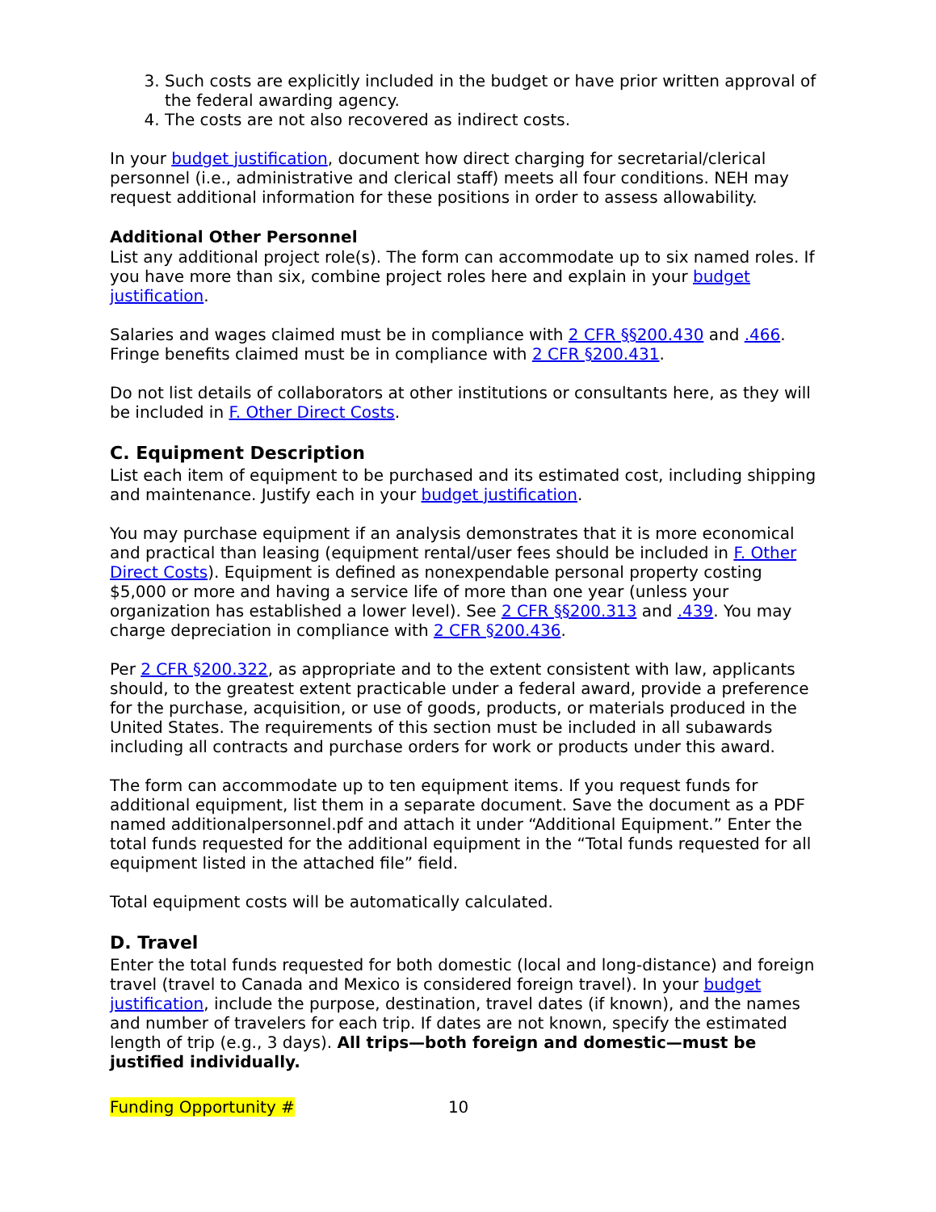3. Such costs are explicitly included in the budget or have prior written approval of the federal awarding agency.
4. The costs are not also recovered as indirect costs.
In your budget justification, document how direct charging for secretarial/clerical personnel (i.e., administrative and clerical staff) meets all four conditions. NEH may request additional information for these positions in order to assess allowability.
Additional Other Personnel
List any additional project role(s). The form can accommodate up to six named roles. If you have more than six, combine project roles here and explain in your budget justification.
Salaries and wages claimed must be in compliance with 2 CFR §§200.430 and .466. Fringe benefits claimed must be in compliance with 2 CFR §200.431.
Do not list details of collaborators at other institutions or consultants here, as they will be included in F. Other Direct Costs.
C. Equipment Description
List each item of equipment to be purchased and its estimated cost, including shipping and maintenance. Justify each in your budget justification.
You may purchase equipment if an analysis demonstrates that it is more economical and practical than leasing (equipment rental/user fees should be included in F. Other Direct Costs). Equipment is defined as nonexpendable personal property costing $5,000 or more and having a service life of more than one year (unless your organization has established a lower level). See 2 CFR §§200.313 and .439. You may charge depreciation in compliance with 2 CFR §200.436.
Per 2 CFR §200.322, as appropriate and to the extent consistent with law, applicants should, to the greatest extent practicable under a federal award, provide a preference for the purchase, acquisition, or use of goods, products, or materials produced in the United States. The requirements of this section must be included in all subawards including all contracts and purchase orders for work or products under this award.
The form can accommodate up to ten equipment items. If you request funds for additional equipment, list them in a separate document. Save the document as a PDF named additionalpersonnel.pdf and attach it under “Additional Equipment.” Enter the total funds requested for the additional equipment in the “Total funds requested for all equipment listed in the attached file” field.
Total equipment costs will be automatically calculated.
D. Travel
Enter the total funds requested for both domestic (local and long-distance) and foreign travel (travel to Canada and Mexico is considered foreign travel). In your budget justification, include the purpose, destination, travel dates (if known), and the names and number of travelers for each trip. If dates are not known, specify the estimated length of trip (e.g., 3 days). All trips—both foreign and domestic—must be justified individually.
Funding Opportunity # 10